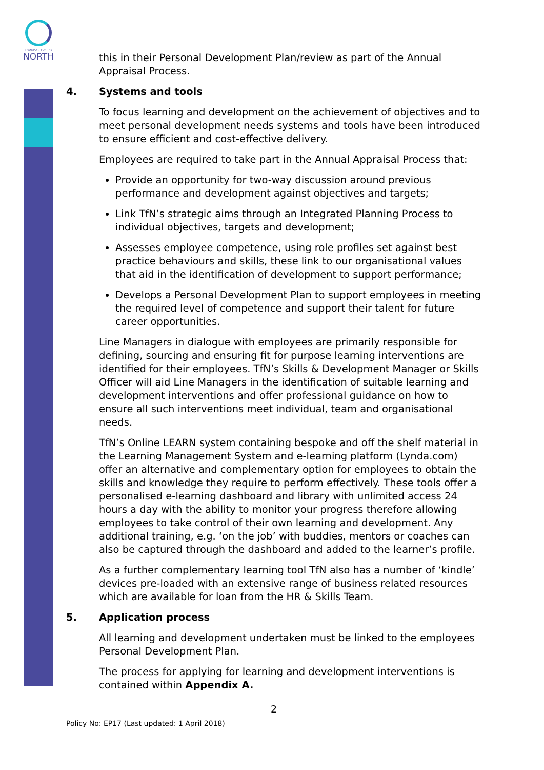TRANSPORT FOR THE
NORTH
this in their Personal Development Plan/review as part of the Annual Appraisal Process.
4. Systems and tools
To focus learning and development on the achievement of objectives and to meet personal development needs systems and tools have been introduced to ensure efficient and cost-effective delivery.
Employees are required to take part in the Annual Appraisal Process that:
Provide an opportunity for two-way discussion around previous performance and development against objectives and targets;
Link TfN’s strategic aims through an Integrated Planning Process to individual objectives, targets and development;
Assesses employee competence, using role profiles set against best practice behaviours and skills, these link to our organisational values that aid in the identification of development to support performance;
Develops a Personal Development Plan to support employees in meeting the required level of competence and support their talent for future career opportunities.
Line Managers in dialogue with employees are primarily responsible for defining, sourcing and ensuring fit for purpose learning interventions are identified for their employees. TfN’s Skills & Development Manager or Skills Officer will aid Line Managers in the identification of suitable learning and development interventions and offer professional guidance on how to ensure all such interventions meet individual, team and organisational needs.
TfN’s Online LEARN system containing bespoke and off the shelf material in the Learning Management System and e-learning platform (Lynda.com) offer an alternative and complementary option for employees to obtain the skills and knowledge they require to perform effectively. These tools offer a personalised e-learning dashboard and library with unlimited access 24 hours a day with the ability to monitor your progress therefore allowing employees to take control of their own learning and development. Any additional training, e.g. ‘on the job’ with buddies, mentors or coaches can also be captured through the dashboard and added to the learner’s profile.
As a further complementary learning tool TfN also has a number of ‘kindle’ devices pre-loaded with an extensive range of business related resources which are available for loan from the HR & Skills Team.
5. Application process
All learning and development undertaken must be linked to the employees Personal Development Plan.
The process for applying for learning and development interventions is contained within Appendix A.
2
Policy No: EP17 (Last updated: 1 April 2018)